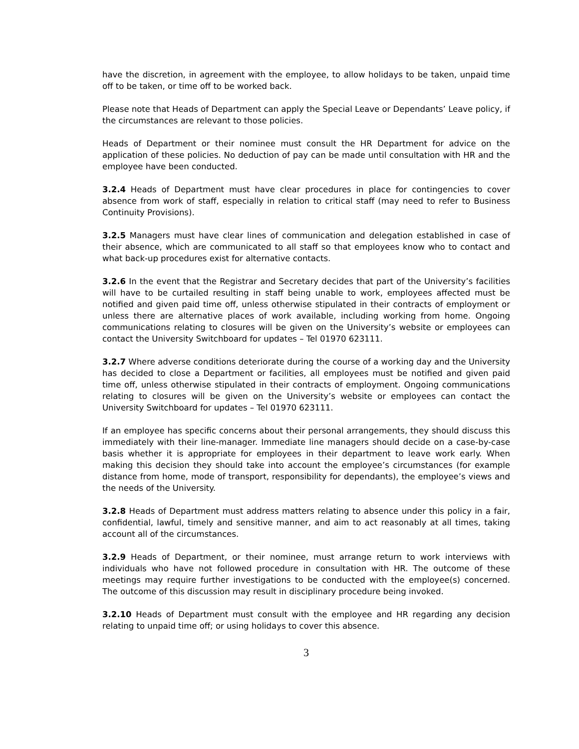have the discretion, in agreement with the employee, to allow holidays to be taken, unpaid time off to be taken, or time off to be worked back.
Please note that Heads of Department can apply the Special Leave or Dependants’ Leave policy, if the circumstances are relevant to those policies.
Heads of Department or their nominee must consult the HR Department for advice on the application of these policies. No deduction of pay can be made until consultation with HR and the employee have been conducted.
3.2.4 Heads of Department must have clear procedures in place for contingencies to cover absence from work of staff, especially in relation to critical staff (may need to refer to Business Continuity Provisions).
3.2.5 Managers must have clear lines of communication and delegation established in case of their absence, which are communicated to all staff so that employees know who to contact and what back-up procedures exist for alternative contacts.
3.2.6 In the event that the Registrar and Secretary decides that part of the University’s facilities will have to be curtailed resulting in staff being unable to work, employees affected must be notified and given paid time off, unless otherwise stipulated in their contracts of employment or unless there are alternative places of work available, including working from home. Ongoing communications relating to closures will be given on the University’s website or employees can contact the University Switchboard for updates – Tel 01970 623111.
3.2.7 Where adverse conditions deteriorate during the course of a working day and the University has decided to close a Department or facilities, all employees must be notified and given paid time off, unless otherwise stipulated in their contracts of employment. Ongoing communications relating to closures will be given on the University’s website or employees can contact the University Switchboard for updates – Tel 01970 623111.
If an employee has specific concerns about their personal arrangements, they should discuss this immediately with their line-manager. Immediate line managers should decide on a case-by-case basis whether it is appropriate for employees in their department to leave work early. When making this decision they should take into account the employee’s circumstances (for example distance from home, mode of transport, responsibility for dependants), the employee’s views and the needs of the University.
3.2.8 Heads of Department must address matters relating to absence under this policy in a fair, confidential, lawful, timely and sensitive manner, and aim to act reasonably at all times, taking account all of the circumstances.
3.2.9 Heads of Department, or their nominee, must arrange return to work interviews with individuals who have not followed procedure in consultation with HR. The outcome of these meetings may require further investigations to be conducted with the employee(s) concerned. The outcome of this discussion may result in disciplinary procedure being invoked.
3.2.10 Heads of Department must consult with the employee and HR regarding any decision relating to unpaid time off; or using holidays to cover this absence.
3